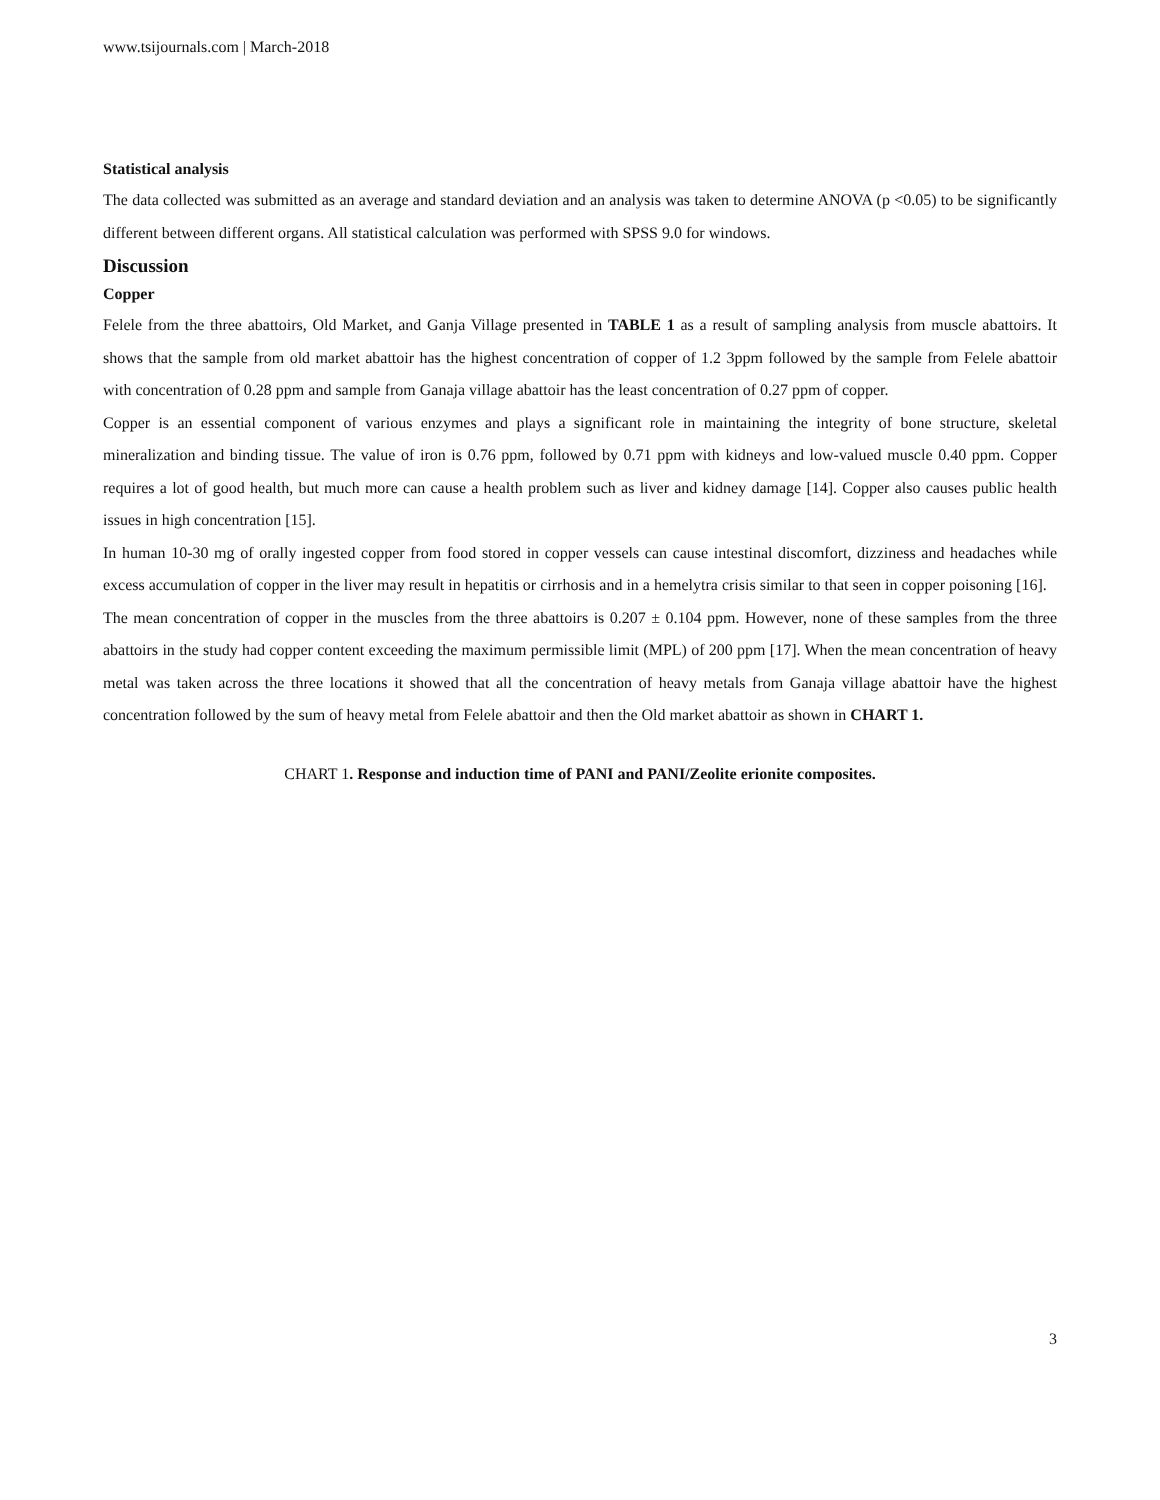www.tsijournals.com | March-2018
Statistical analysis
The data collected was submitted as an average and standard deviation and an analysis was taken to determine ANOVA (p <0.05) to be significantly different between different organs. All statistical calculation was performed with SPSS 9.0 for windows.
Discussion
Copper
Felele from the three abattoirs, Old Market, and Ganja Village presented in TABLE 1 as a result of sampling analysis from muscle abattoirs. It shows that the sample from old market abattoir has the highest concentration of copper of 1.2 3ppm followed by the sample from Felele abattoir with concentration of 0.28 ppm and sample from Ganaja village abattoir has the least concentration of 0.27 ppm of copper.
Copper is an essential component of various enzymes and plays a significant role in maintaining the integrity of bone structure, skeletal mineralization and binding tissue. The value of iron is 0.76 ppm, followed by 0.71 ppm with kidneys and low-valued muscle 0.40 ppm. Copper requires a lot of good health, but much more can cause a health problem such as liver and kidney damage [14]. Copper also causes public health issues in high concentration [15].
In human 10-30 mg of orally ingested copper from food stored in copper vessels can cause intestinal discomfort, dizziness and headaches while excess accumulation of copper in the liver may result in hepatitis or cirrhosis and in a hemelytra crisis similar to that seen in copper poisoning [16].
The mean concentration of copper in the muscles from the three abattoirs is 0.207 ± 0.104 ppm. However, none of these samples from the three abattoirs in the study had copper content exceeding the maximum permissible limit (MPL) of 200 ppm [17]. When the mean concentration of heavy metal was taken across the three locations it showed that all the concentration of heavy metals from Ganaja village abattoir have the highest concentration followed by the sum of heavy metal from Felele abattoir and then the Old market abattoir as shown in CHART 1.
CHART 1. Response and induction time of PANI and PANI/Zeolite erionite composites.
3